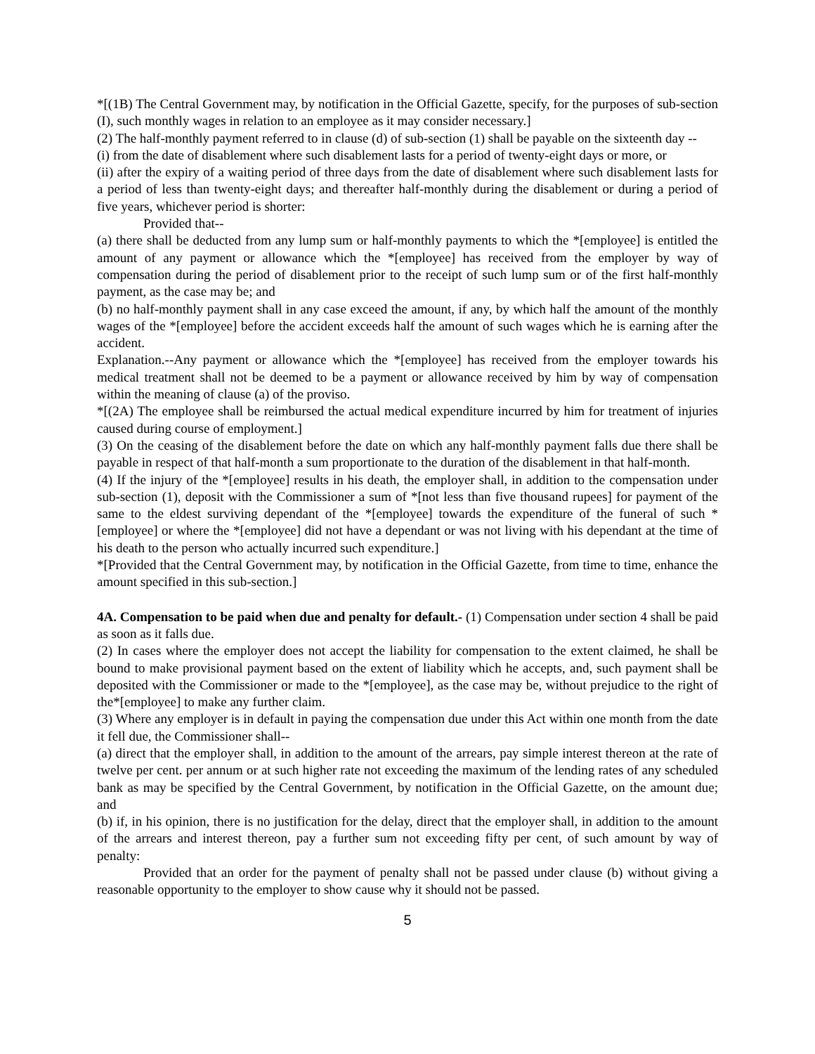*[(1B) The Central Government may, by notification in the Official Gazette, specify, for the purposes of sub-section (I), such monthly wages in relation to an employee as it may consider necessary.]
(2) The half-monthly payment referred to in clause (d) of sub-section (1) shall be payable on the sixteenth day --
(i) from the date of disablement where such disablement lasts for a period of twenty-eight days or more, or
(ii) after the expiry of a waiting period of three days from the date of disablement where such disablement lasts for a period of less than twenty-eight days; and thereafter half-monthly during the disablement or during a period of five years, whichever period is shorter:
Provided that--
(a) there shall be deducted from any lump sum or half-monthly payments to which the *[employee] is entitled the amount of any payment or allowance which the *[employee] has received from the employer by way of compensation during the period of disablement prior to the receipt of such lump sum or of the first half-monthly payment, as the case may be; and
(b) no half-monthly payment shall in any case exceed the amount, if any, by which half the amount of the monthly wages of the *[employee] before the accident exceeds half the amount of such wages which he is earning after the accident.
Explanation.--Any payment or allowance which the *[employee] has received from the employer towards his medical treatment shall not be deemed to be a payment or allowance received by him by way of compensation within the meaning of clause (a) of the proviso.
*[(2A) The employee shall be reimbursed the actual medical expenditure incurred by him for treatment of injuries caused during course of employment.]
(3) On the ceasing of the disablement before the date on which any half-monthly payment falls due there shall be payable in respect of that half-month a sum proportionate to the duration of the disablement in that half-month.
(4) If the injury of the *[employee] results in his death, the employer shall, in addition to the compensation under sub-section (1), deposit with the Commissioner a sum of *[not less than five thousand rupees] for payment of the same to the eldest surviving dependant of the *[employee] towards the expenditure of the funeral of such *[employee] or where the *[employee] did not have a dependant or was not living with his dependant at the time of his death to the person who actually incurred such expenditure.]
*[Provided that the Central Government may, by notification in the Official Gazette, from time to time, enhance the amount specified in this sub-section.]
4A. Compensation to be paid when due and penalty for default.- (1) Compensation under section 4 shall be paid as soon as it falls due.
(2) In cases where the employer does not accept the liability for compensation to the extent claimed, he shall be bound to make provisional payment based on the extent of liability which he accepts, and, such payment shall be deposited with the Commissioner or made to the *[employee], as the case may be, without prejudice to the right of the*[employee] to make any further claim.
(3) Where any employer is in default in paying the compensation due under this Act within one month from the date it fell due, the Commissioner shall--
(a) direct that the employer shall, in addition to the amount of the arrears, pay simple interest thereon at the rate of twelve per cent. per annum or at such higher rate not exceeding the maximum of the lending rates of any scheduled bank as may be specified by the Central Government, by notification in the Official Gazette, on the amount due; and
(b) if, in his opinion, there is no justification for the delay, direct that the employer shall, in addition to the amount of the arrears and interest thereon, pay a further sum not exceeding fifty per cent, of such amount by way of penalty:
Provided that an order for the payment of penalty shall not be passed under clause (b) without giving a reasonable opportunity to the employer to show cause why it should not be passed.
5